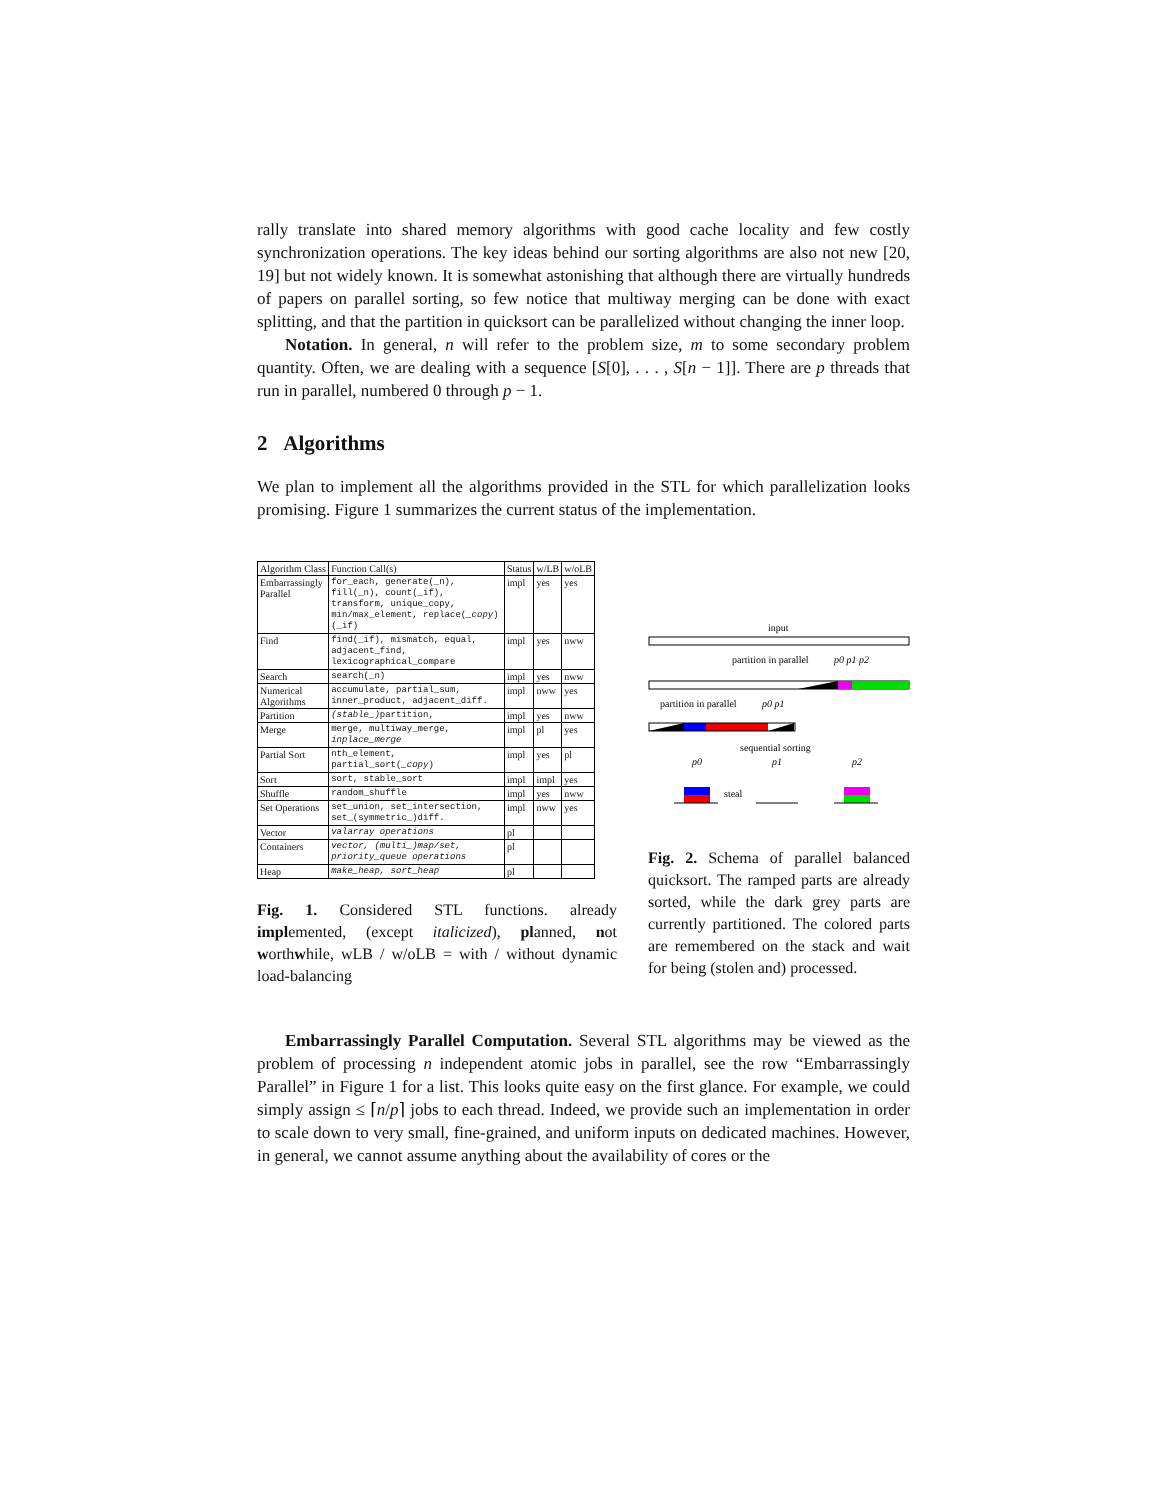rally translate into shared memory algorithms with good cache locality and few costly synchronization operations. The key ideas behind our sorting algorithms are also not new [20, 19] but not widely known. It is somewhat astonishing that although there are virtually hundreds of papers on parallel sorting, so few notice that multiway merging can be done with exact splitting, and that the partition in quicksort can be parallelized without changing the inner loop.
Notation. In general, n will refer to the problem size, m to some secondary problem quantity. Often, we are dealing with a sequence [S[0], . . . , S[n − 1]]. There are p threads that run in parallel, numbered 0 through p − 1.
2 Algorithms
We plan to implement all the algorithms provided in the STL for which parallelization looks promising. Figure 1 summarizes the current status of the implementation.
| Algorithm Class | Function Call(s) | Status | w/LB | w/oLB |
| --- | --- | --- | --- | --- |
| Embarrassingly Parallel | for_each, generate(_n), fill(_n), count(_if), transform, unique_copy, min/max_element, replace( _copy )(_if) | impl | yes | yes |
| Find | find(_if), mismatch, equal, adjacent_find, lexicographical_compare | impl | yes | nww |
| Search | search(_n) | impl | yes | nww |
| Numerical Algorithms | accumulate, partial_sum, inner_product, adjacent_diff. | impl | nww | yes |
| Partition | (stable_) partition, | impl | yes | nww |
| Merge | merge, multiway_merge, inplace_merge | impl | pl | yes |
| Partial Sort | nth_element, partial_sort( _copy ) | impl | yes | pl |
| Sort | sort, stable_sort | impl | impl | yes |
| Shuffle | random_shuffle | impl | yes | nww |
| Set Operations | set_union, set_intersection, set_(symmetric_)diff. | impl | nww | yes |
| Vector | valarray operations | pl | | |
| Containers | vector, (multi_)map/set, priority_queue operations | pl | | |
| Heap | make_heap, sort_heap | pl | | |
Fig. 1. Considered STL functions. already implemented, (except italicized), planned, not worthwhile, wLB / w/oLB = with / without dynamic load-balancing
input
partition in parallel
p0 p1 p2
partition in parallel
p0 p1
sequential sorting
p0
p1
p2
steal
Fig. 2. Schema of parallel balanced quicksort. The ramped parts are already sorted, while the dark grey parts are currently partitioned. The colored parts are remembered on the stack and wait for being (stolen and) processed.
Embarrassingly Parallel Computation. Several STL algorithms may be viewed as the problem of processing n independent atomic jobs in parallel, see the row “Embarrassingly Parallel” in Figure 1 for a list. This looks quite easy on the first glance. For example, we could simply assign ≤ ⌈n/p⌉ jobs to each thread. Indeed, we provide such an implementation in order to scale down to very small, fine-grained, and uniform inputs on dedicated machines. However, in general, we cannot assume anything about the availability of cores or the